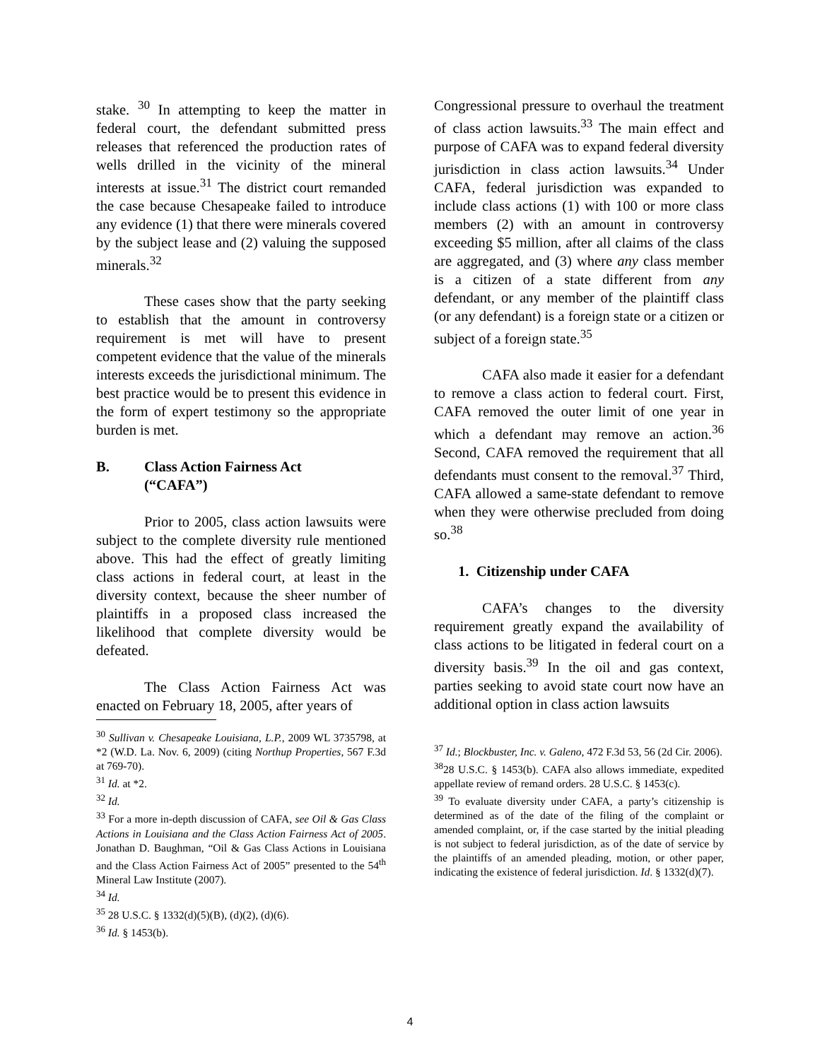stake. <sup>30</sup> In attempting to keep the matter in federal court, the defendant submitted press releases that referenced the production rates of wells drilled in the vicinity of the mineral interests at issue.<sup>31</sup> The district court remanded the case because Chesapeake failed to introduce any evidence (1) that there were minerals covered by the subject lease and (2) valuing the supposed minerals.<sup>32</sup>
These cases show that the party seeking to establish that the amount in controversy requirement is met will have to present competent evidence that the value of the minerals interests exceeds the jurisdictional minimum. The best practice would be to present this evidence in the form of expert testimony so the appropriate burden is met.
B. Class Action Fairness Act
(“CAFA”)
Prior to 2005, class action lawsuits were subject to the complete diversity rule mentioned above. This had the effect of greatly limiting class actions in federal court, at least in the diversity context, because the sheer number of plaintiffs in a proposed class increased the likelihood that complete diversity would be defeated.
The Class Action Fairness Act was enacted on February 18, 2005, after years of
Congressional pressure to overhaul the treatment of class action lawsuits.<sup>33</sup> The main effect and purpose of CAFA was to expand federal diversity jurisdiction in class action lawsuits.<sup>34</sup> Under CAFA, federal jurisdiction was expanded to include class actions (1) with 100 or more class members (2) with an amount in controversy exceeding $5 million, after all claims of the class are aggregated, and (3) where any class member is a citizen of a state different from any defendant, or any member of the plaintiff class (or any defendant) is a foreign state or a citizen or subject of a foreign state.<sup>35</sup>
CAFA also made it easier for a defendant to remove a class action to federal court. First, CAFA removed the outer limit of one year in which a defendant may remove an action.<sup>36</sup> Second, CAFA removed the requirement that all defendants must consent to the removal.<sup>37</sup> Third, CAFA allowed a same-state defendant to remove when they were otherwise precluded from doing so.<sup>38</sup>
1. Citizenship under CAFA
CAFA’s changes to the diversity requirement greatly expand the availability of class actions to be litigated in federal court on a diversity basis.<sup>39</sup> In the oil and gas context, parties seeking to avoid state court now have an additional option in class action lawsuits
<sup>30</sup> Sullivan v. Chesapeake Louisiana, L.P., 2009 WL 3735798, at *2 (W.D. La. Nov. 6, 2009) (citing Northup Properties, 567 F.3d at 769-70).
<sup>31</sup> Id. at *2.
<sup>32</sup> Id.
<sup>33</sup> For a more in-depth discussion of CAFA, see Oil & Gas Class Actions in Louisiana and the Class Action Fairness Act of 2005. Jonathan D. Baughman, “Oil & Gas Class Actions in Louisiana and the Class Action Fairness Act of 2005” presented to the 54<sup>th</sup> Mineral Law Institute (2007).
<sup>34</sup> Id.
<sup>35</sup> 28 U.S.C. § 1332(d)(5)(B), (d)(2), (d)(6).
<sup>36</sup> Id. § 1453(b).
<sup>37</sup> Id.; Blockbuster, Inc. v. Galeno, 472 F.3d 53, 56 (2d Cir. 2006).
<sup>38</sup> 28 U.S.C. § 1453(b). CAFA also allows immediate, expedited appellate review of remand orders. 28 U.S.C. § 1453(c).
<sup>39</sup> To evaluate diversity under CAFA, a party’s citizenship is determined as of the date of the filing of the complaint or amended complaint, or, if the case started by the initial pleading is not subject to federal jurisdiction, as of the date of service by the plaintiffs of an amended pleading, motion, or other paper, indicating the existence of federal jurisdiction. Id. § 1332(d)(7).
4